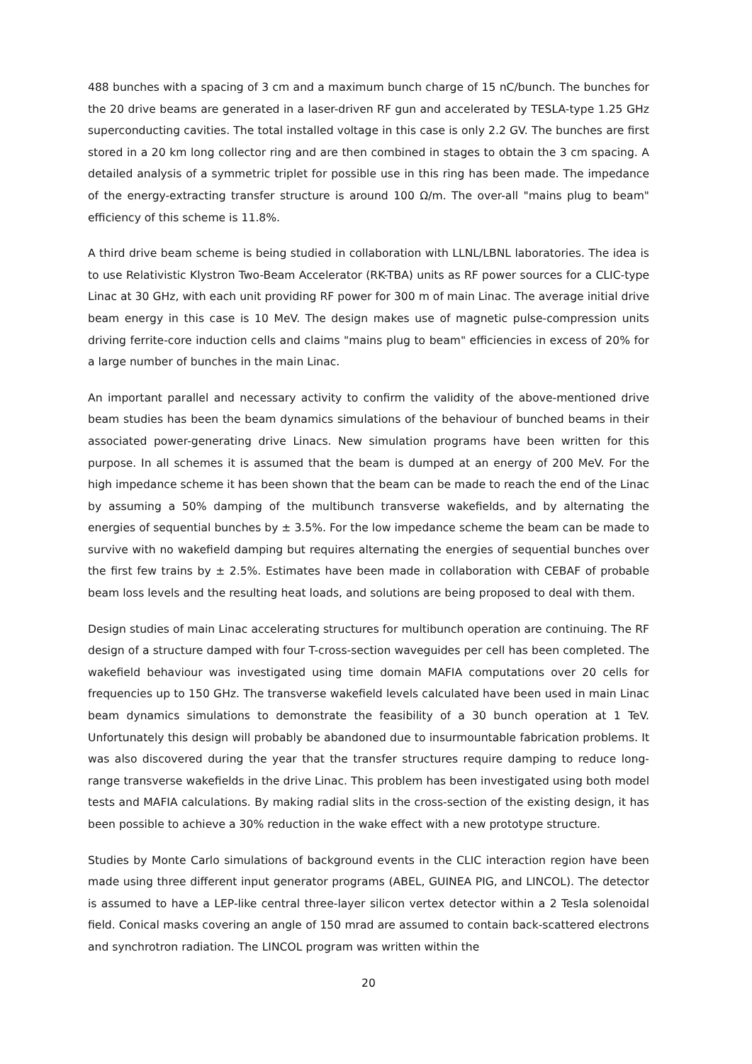488 bunches with a spacing of 3 cm and a maximum bunch charge of 15 nC/bunch. The bunches for the 20 drive beams are generated in a laser-driven RF gun and accelerated by TESLA-type 1.25 GHz superconducting cavities. The total installed voltage in this case is only 2.2 GV. The bunches are first stored in a 20 km long collector ring and are then combined in stages to obtain the 3 cm spacing. A detailed analysis of a symmetric triplet for possible use in this ring has been made. The impedance of the energy-extracting transfer structure is around 100 Ω/m. The over-all "mains plug to beam" efficiency of this scheme is 11.8%.
A third drive beam scheme is being studied in collaboration with LLNL/LBNL laboratories. The idea is to use Relativistic Klystron Two-Beam Accelerator (RK-TBA) units as RF power sources for a CLIC-type Linac at 30 GHz, with each unit providing RF power for 300 m of main Linac. The average initial drive beam energy in this case is 10 MeV. The design makes use of magnetic pulse-compression units driving ferrite-core induction cells and claims "mains plug to beam" efficiencies in excess of 20% for a large number of bunches in the main Linac.
An important parallel and necessary activity to confirm the validity of the above-mentioned drive beam studies has been the beam dynamics simulations of the behaviour of bunched beams in their associated power-generating drive Linacs. New simulation programs have been written for this purpose. In all schemes it is assumed that the beam is dumped at an energy of 200 MeV. For the high impedance scheme it has been shown that the beam can be made to reach the end of the Linac by assuming a 50% damping of the multibunch transverse wakefields, and by alternating the energies of sequential bunches by ± 3.5%. For the low impedance scheme the beam can be made to survive with no wakefield damping but requires alternating the energies of sequential bunches over the first few trains by ± 2.5%. Estimates have been made in collaboration with CEBAF of probable beam loss levels and the resulting heat loads, and solutions are being proposed to deal with them.
Design studies of main Linac accelerating structures for multibunch operation are continuing. The RF design of a structure damped with four T-cross-section waveguides per cell has been completed. The wakefield behaviour was investigated using time domain MAFIA computations over 20 cells for frequencies up to 150 GHz. The transverse wakefield levels calculated have been used in main Linac beam dynamics simulations to demonstrate the feasibility of a 30 bunch operation at 1 TeV. Unfortunately this design will probably be abandoned due to insurmountable fabrication problems. It was also discovered during the year that the transfer structures require damping to reduce long-range transverse wakefields in the drive Linac. This problem has been investigated using both model tests and MAFIA calculations. By making radial slits in the cross-section of the existing design, it has been possible to achieve a 30% reduction in the wake effect with a new prototype structure.
Studies by Monte Carlo simulations of background events in the CLIC interaction region have been made using three different input generator programs (ABEL, GUINEA PIG, and LINCOL). The detector is assumed to have a LEP-like central three-layer silicon vertex detector within a 2 Tesla solenoidal field. Conical masks covering an angle of 150 mrad are assumed to contain back-scattered electrons and synchrotron radiation. The LINCOL program was written within the
20